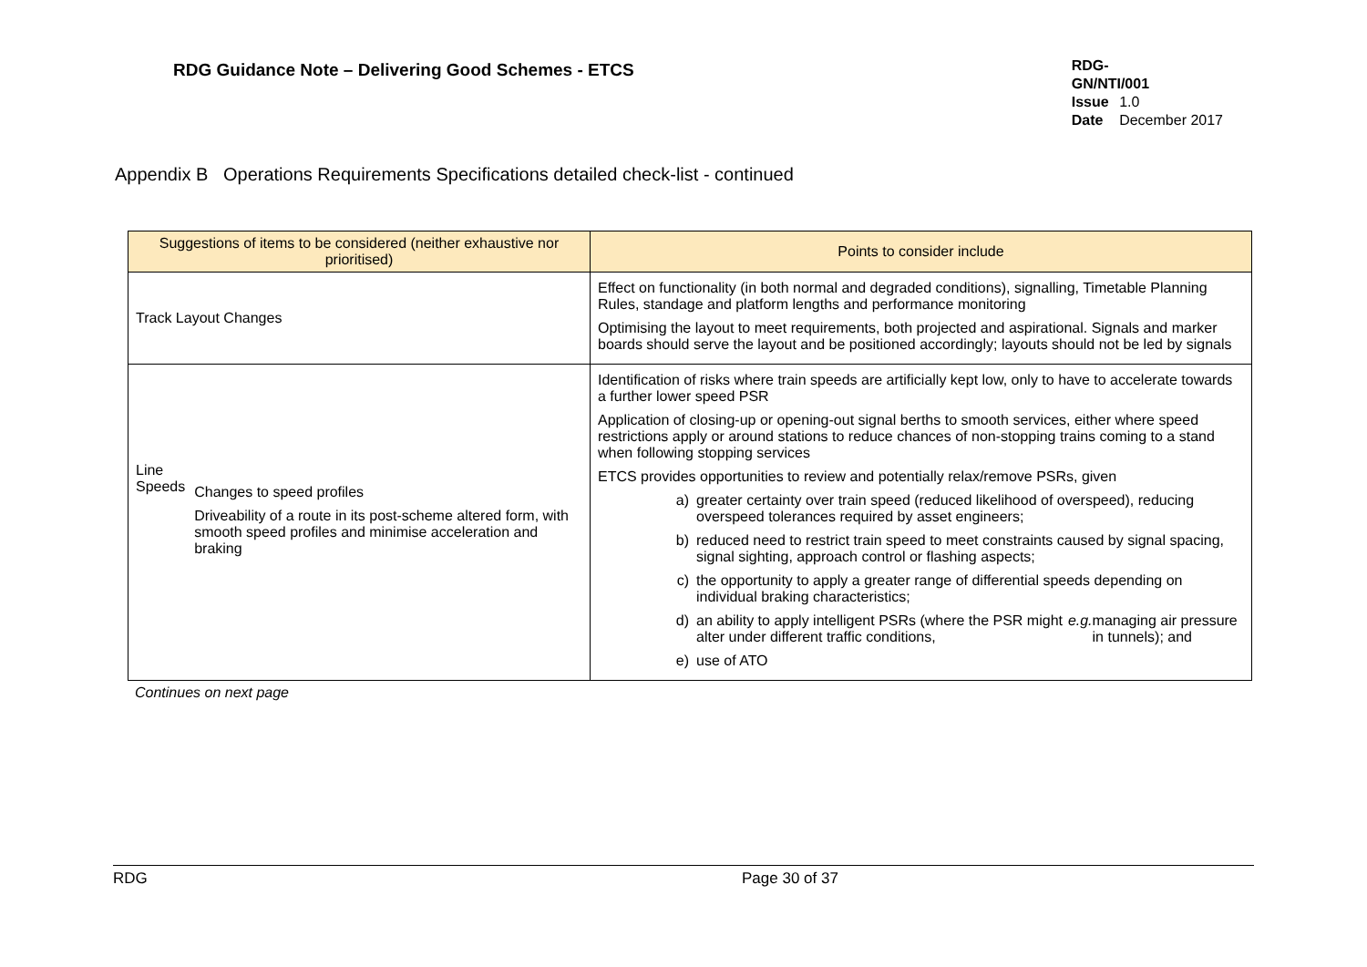RDG Guidance Note – Delivering Good Schemes - ETCS
RDG-GN/NTI/001
Issue 1.0
Date December 2017
Appendix B Operations Requirements Specifications detailed check-list - continued
| Suggestions of items to be considered (neither exhaustive nor prioritised) | Points to consider include |
| --- | --- |
| Track Layout Changes | Effect on functionality (in both normal and degraded conditions), signalling, Timetable Planning Rules, standage and platform lengths and performance monitoring Optimising the layout to meet requirements, both projected and aspirational. Signals and marker boards should serve the layout and be positioned accordingly; layouts should not be led by signals |
| Line Speeds Changes to speed profiles Driveability of a route in its post-scheme altered form, with smooth speed profiles and minimise acceleration and braking | Identification of risks where train speeds are artificially kept low, only to have to accelerate towards a further lower speed PSR Application of closing-up or opening-out signal berths to smooth services, either where speed restrictions apply or around stations to reduce chances of non-stopping trains coming to a stand when following stopping services ETCS provides opportunities to review and potentially relax/remove PSRs, given a) greater certainty over train speed (reduced likelihood of overspeed), reducing overspeed tolerances required by asset engineers; b) reduced need to restrict train speed to meet constraints caused by signal spacing, signal sighting, approach control or flashing aspects; c) the opportunity to apply a greater range of differential speeds depending on individual braking characteristics; d) an ability to apply intelligent PSRs (where the PSR might alter under different traffic conditions, e.g. managing air pressure in tunnels); and e) use of ATO |
Continues on next page
RDG Page 30 of 37